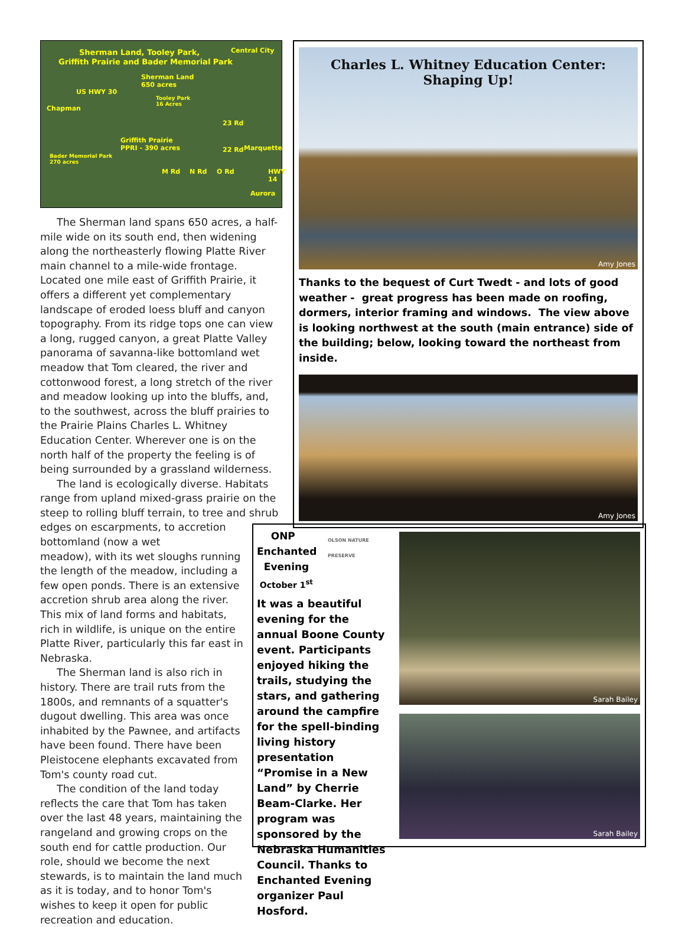Sherman Land, Tooley Park,
Griffith Prairie and Bader Memorial Park
Central City
Sherman Land
650 acres
Tooley Park
16 Acres Chapman
US HWY 30
23 Rd
Griffith Prairie
PPRI - 390 acres 22 Rd Marquette
Bader Memorial Park
270 acres
M Rd N Rd O Rd HWY 14
Aurora
The Sherman land spans 650 acres, a half-mile wide on its south end, then widening along the northeasterly flowing Platte River main channel to a mile-wide frontage. Located one mile east of Griffith Prairie, it offers a different yet complementary landscape of eroded loess bluff and canyon topography. From its ridge tops one can view a long, rugged canyon, a great Platte Valley panorama of savanna-like bottomland wet meadow that Tom cleared, the river and cottonwood forest, a long stretch of the river and meadow looking up into the bluffs, and, to the southwest, across the bluff prairies to the Prairie Plains Charles L. Whitney Education Center. Wherever one is on the north half of the property the feeling is of being surrounded by a grassland wilderness.
The land is ecologically diverse. Habitats range from upland mixed-grass prairie on the steep to rolling bluff terrain, to tree and shrub edges on escarpments, to accretion bottomland (now a wet
meadow), with its wet sloughs running the length of the meadow, including a few open ponds. There is an extensive accretion shrub area along the river. This mix of land forms and habitats, rich in wildlife, is unique on the entire Platte River, particularly this far east in Nebraska.
The Sherman land is also rich in history. There are trail ruts from the 1800s, and remnants of a squatter's dugout dwelling. This area was once inhabited by the Pawnee, and artifacts have been found. There have been Pleistocene elephants excavated from Tom's county road cut.
The condition of the land today reflects the care that Tom has taken over the last 48 years, maintaining the rangeland and growing crops on the south end for cattle production. Our role, should we become the next stewards, is to maintain the land much as it is today, and to honor Tom's wishes to keep it open for public recreation and education.
Charles L. Whitney Education Center:
Shaping Up!
Amy Jones
Thanks to the bequest of Curt Twedt - and lots of good weather - great progress has been made on roofing, dormers, interior framing and windows. The view above is looking northwest at the south (main entrance) side of the building; below, looking toward the northeast from inside.
Amy Jones
ONP
Enchanted
Evening
October 1<sup>st</sup>
OLSON NATURE PRESERVE
It was a beautiful evening for the annual Boone County event. Participants enjoyed hiking the trails, studying the stars, and gathering around the campfire for the spell-binding living history presentation “Promise in a New Land” by Cherrie Beam-Clarke. Her program was sponsored by the Nebraska Humanities Council. Thanks to Enchanted Evening organizer Paul Hosford.
Sarah Bailey
Sarah Bailey